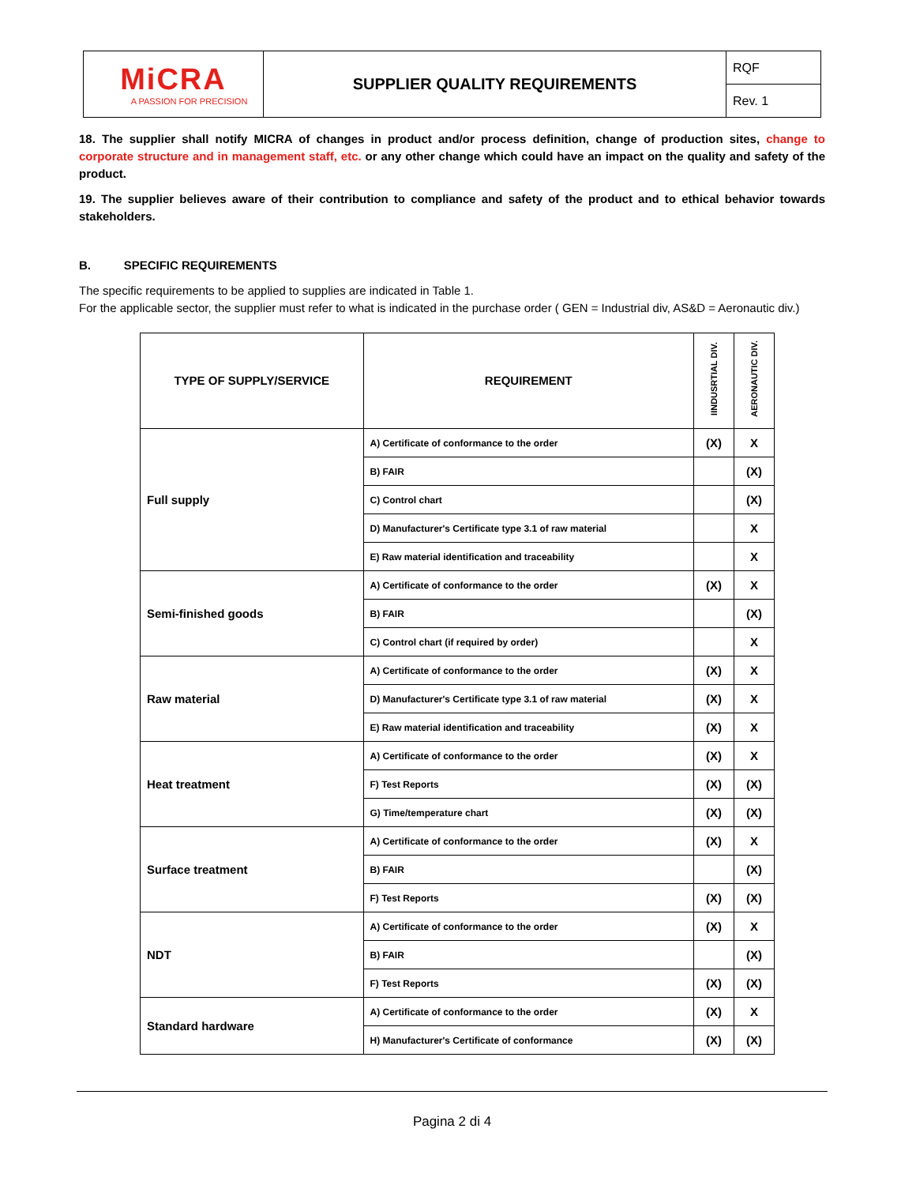| MiCRA A PASSION FOR PRECISION | SUPPLIER QUALITY REQUIREMENTS | RQF |
| | | Rev. 1 |
18. The supplier shall notify MICRA of changes in product and/or process definition, change of production sites, change to corporate structure and in management staff, etc. or any other change which could have an impact on the quality and safety of the product.
19. The supplier believes aware of their contribution to compliance and safety of the product and to ethical behavior towards stakeholders.
B. SPECIFIC REQUIREMENTS
The specific requirements to be applied to supplies are indicated in Table 1.
For the applicable sector, the supplier must refer to what is indicated in the purchase order ( GEN = Industrial div, AS&D = Aeronautic div.)
| TYPE OF SUPPLY/SERVICE | REQUIREMENT | IINDUSRTIAL DIV. | AERONAUTIC DIV. |
| --- | --- | --- | --- |
| Full supply | A) Certificate of conformance to the order | (X) | X |
| | B) FAIR | | (X) |
| | C) Control chart | | (X) |
| | D) Manufacturer's Certificate type 3.1 of raw material | | X |
| | E) Raw material identification and traceability | | X |
| Semi-finished goods | A) Certificate of conformance to the order | (X) | X |
| | B) FAIR | | (X) |
| | C) Control chart (if required by order) | | X |
| Raw material | A) Certificate of conformance to the order | (X) | X |
| | D) Manufacturer's Certificate type 3.1 of raw material | (X) | X |
| | E) Raw material identification and traceability | (X) | X |
| Heat treatment | A) Certificate of conformance to the order | (X) | X |
| | F) Test Reports | (X) | (X) |
| | G) Time/temperature chart | (X) | (X) |
| Surface treatment | A) Certificate of conformance to the order | (X) | X |
| | B) FAIR | | (X) |
| | F) Test Reports | (X) | (X) |
| NDT | A) Certificate of conformance to the order | (X) | X |
| | B) FAIR | | (X) |
| | F) Test Reports | (X) | (X) |
| Standard hardware | A) Certificate of conformance to the order | (X) | X |
| | H) Manufacturer's Certificate of conformance | (X) | (X) |
Pagina 2 di 4